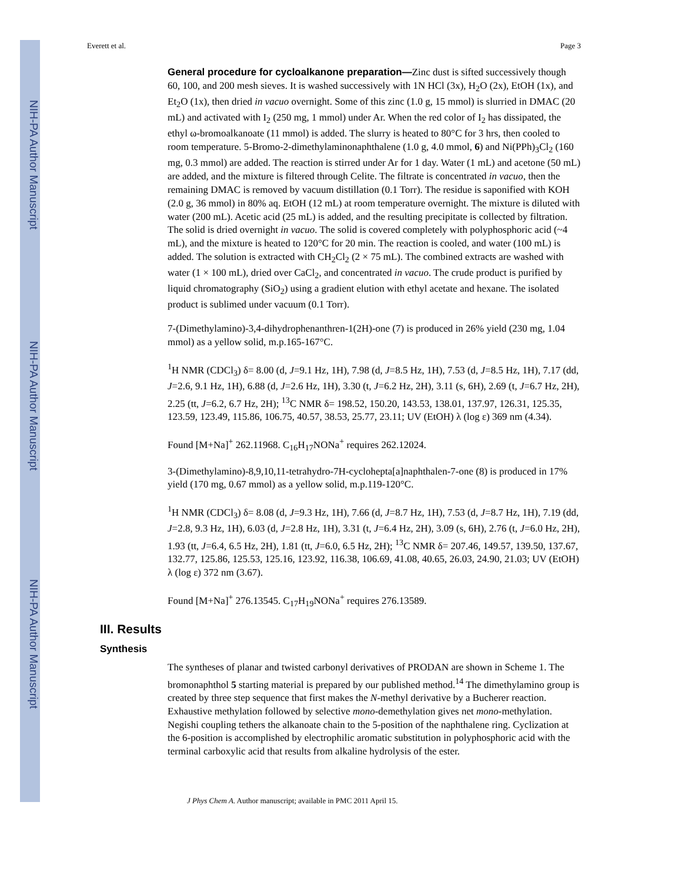NIH-PA Author Manuscript
NIH-PA Author Manuscript
NIH-PA Author Manuscript
Everett et al. Page 3
General procedure for cycloalkanone preparation—Zinc dust is sifted successively though 60, 100, and 200 mesh sieves. It is washed successively with 1N HCl (3x), H<sub>2</sub>O (2x), EtOH (1x), and Et<sub>2</sub>O (1x), then dried in vacuo overnight. Some of this zinc (1.0 g, 15 mmol) is slurried in DMAC (20 mL) and activated with I<sub>2</sub> (250 mg, 1 mmol) under Ar. When the red color of I<sub>2</sub> has dissipated, the ethyl ω-bromoalkanoate (11 mmol) is added. The slurry is heated to 80°C for 3 hrs, then cooled to room temperature. 5-Bromo-2-dimethylaminonaphthalene (1.0 g, 4.0 mmol, 6) and Ni(PPh)<sub>3</sub>Cl<sub>2</sub> (160 mg, 0.3 mmol) are added. The reaction is stirred under Ar for 1 day. Water (1 mL) and acetone (50 mL) are added, and the mixture is filtered through Celite. The filtrate is concentrated in vacuo, then the remaining DMAC is removed by vacuum distillation (0.1 Torr). The residue is saponified with KOH (2.0 g, 36 mmol) in 80% aq. EtOH (12 mL) at room temperature overnight. The mixture is diluted with water (200 mL). Acetic acid (25 mL) is added, and the resulting precipitate is collected by filtration. The solid is dried overnight in vacuo. The solid is covered completely with polyphosphoric acid (~4 mL), and the mixture is heated to 120°C for 20 min. The reaction is cooled, and water (100 mL) is added. The solution is extracted with CH<sub>2</sub>Cl<sub>2</sub> (2 × 75 mL). The combined extracts are washed with water (1 × 100 mL), dried over CaCl<sub>2</sub>, and concentrated in vacuo. The crude product is purified by liquid chromatography (SiO<sub>2</sub>) using a gradient elution with ethyl acetate and hexane. The isolated product is sublimed under vacuum (0.1 Torr).
7-(Dimethylamino)-3,4-dihydrophenanthren-1(2H)-one (7) is produced in 26% yield (230 mg, 1.04 mmol) as a yellow solid, m.p.165-167°C.
<sup>1</sup>H NMR (CDCl<sub>3</sub>) δ= 8.00 (d, J=9.1 Hz, 1H), 7.98 (d, J=8.5 Hz, 1H), 7.53 (d, J=8.5 Hz, 1H), 7.17 (dd, J=2.6, 9.1 Hz, 1H), 6.88 (d, J=2.6 Hz, 1H), 3.30 (t, J=6.2 Hz, 2H), 3.11 (s, 6H), 2.69 (t, J=6.7 Hz, 2H), 2.25 (tt, J=6.2, 6.7 Hz, 2H); <sup>13</sup>C NMR δ= 198.52, 150.20, 143.53, 138.01, 137.97, 126.31, 125.35, 123.59, 123.49, 115.86, 106.75, 40.57, 38.53, 25.77, 23.11; UV (EtOH) λ (log ε) 369 nm (4.34).
Found [M+Na]<sup>+</sup> 262.11968. C<sub>16</sub>H<sub>17</sub>NONa<sup>+</sup> requires 262.12024.
3-(Dimethylamino)-8,9,10,11-tetrahydro-7H-cyclohepta[a]naphthalen-7-one (8) is produced in 17% yield (170 mg, 0.67 mmol) as a yellow solid, m.p.119-120°C.
<sup>1</sup>H NMR (CDCl<sub>3</sub>) δ= 8.08 (d, J=9.3 Hz, 1H), 7.66 (d, J=8.7 Hz, 1H), 7.53 (d, J=8.7 Hz, 1H), 7.19 (dd, J=2.8, 9.3 Hz, 1H), 6.03 (d, J=2.8 Hz, 1H), 3.31 (t, J=6.4 Hz, 2H), 3.09 (s, 6H), 2.76 (t, J=6.0 Hz, 2H), 1.93 (tt, J=6.4, 6.5 Hz, 2H), 1.81 (tt, J=6.0, 6.5 Hz, 2H); <sup>13</sup>C NMR δ= 207.46, 149.57, 139.50, 137.67, 132.77, 125.86, 125.53, 125.16, 123.92, 116.38, 106.69, 41.08, 40.65, 26.03, 24.90, 21.03; UV (EtOH) λ (log ε) 372 nm (3.67).
Found [M+Na]<sup>+</sup> 276.13545. C<sub>17</sub>H<sub>19</sub>NONa<sup>+</sup> requires 276.13589.
III. Results
Synthesis
The syntheses of planar and twisted carbonyl derivatives of PRODAN are shown in Scheme 1. The bromonaphthol 5 starting material is prepared by our published method.<sup>14</sup> The dimethylamino group is created by three step sequence that first makes the N-methyl derivative by a Bucherer reaction. Exhaustive methylation followed by selective mono-demethylation gives net mono-methylation. Negishi coupling tethers the alkanoate chain to the 5-position of the naphthalene ring. Cyclization at the 6-position is accomplished by electrophilic aromatic substitution in polyphosphoric acid with the terminal carboxylic acid that results from alkaline hydrolysis of the ester.
J Phys Chem A. Author manuscript; available in PMC 2011 April 15.